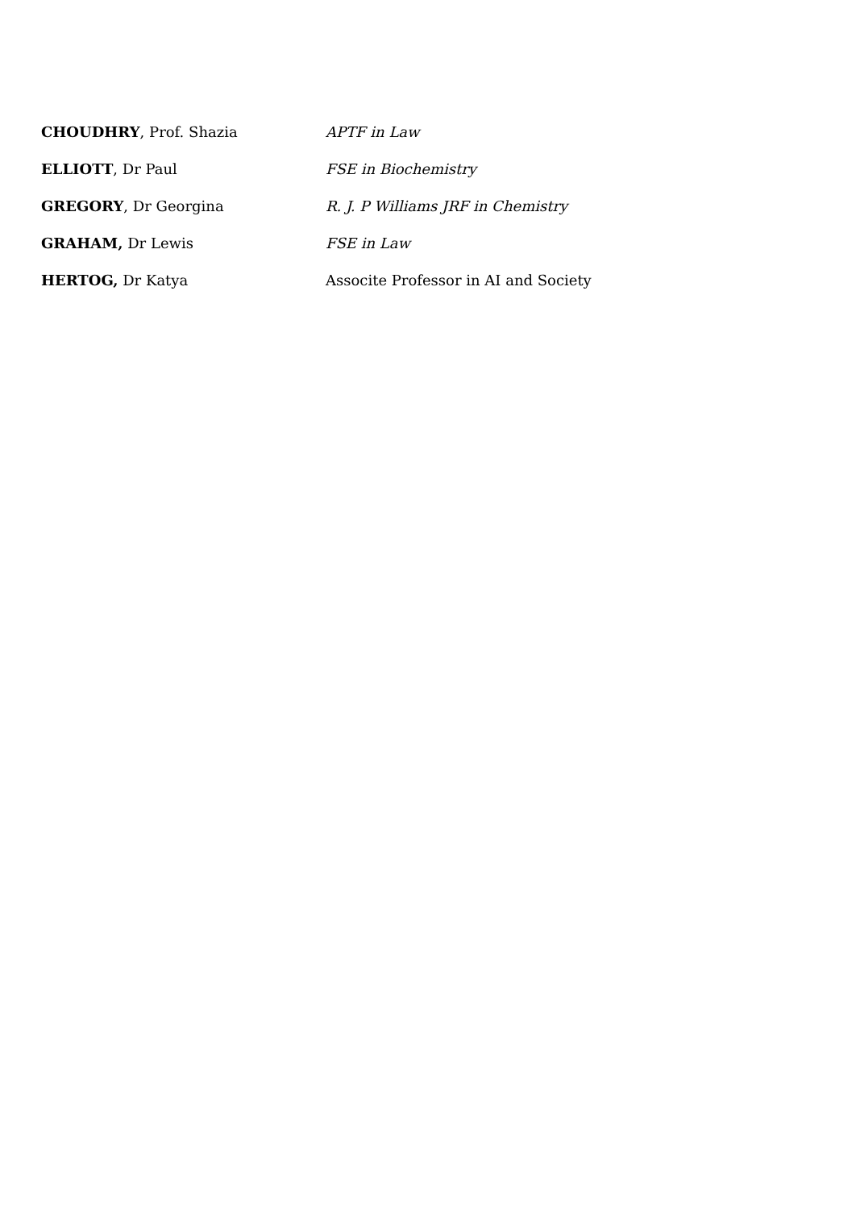| CHOUDHRY , Prof. Shazia | APTF in Law |
| ELLIOTT , Dr Paul | FSE in Biochemistry |
| GREGORY , Dr Georgina | R. J. P Williams JRF in Chemistry |
| GRAHAM, Dr Lewis | FSE in Law |
| HERTOG, Dr Katya | Associte Professor in AI and Society |